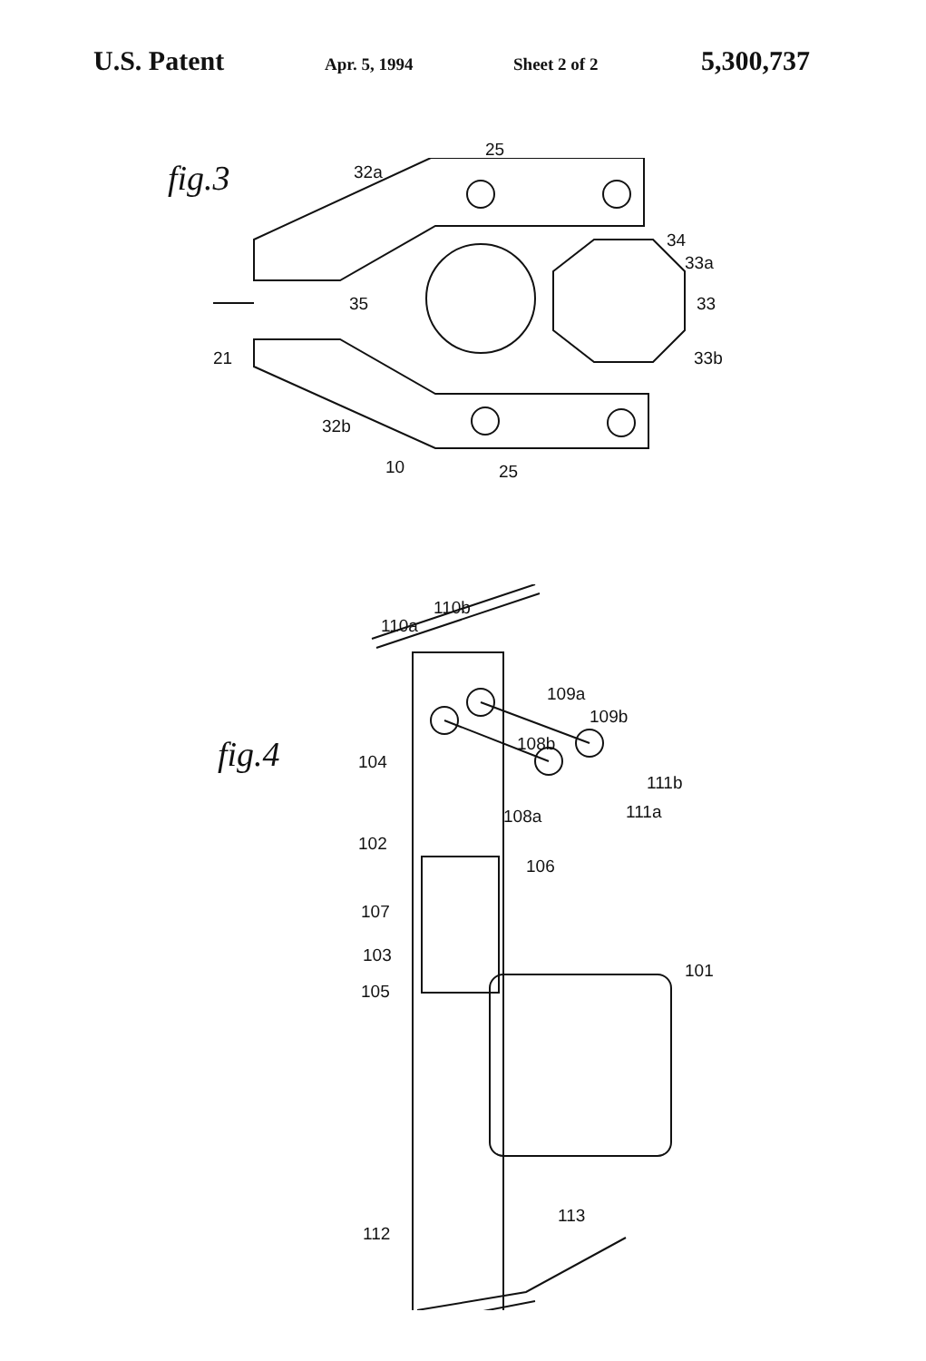U.S. Patent Apr. 5, 1994 Sheet 2 of 2 5,300,737
fig.3
32a
25
34
33a
35 33
21 33b
32b
10 25
fig.4
110b
110a
109a
109b
108b
104
111b
111a
108a
102
106
107
103
101
105
113
112